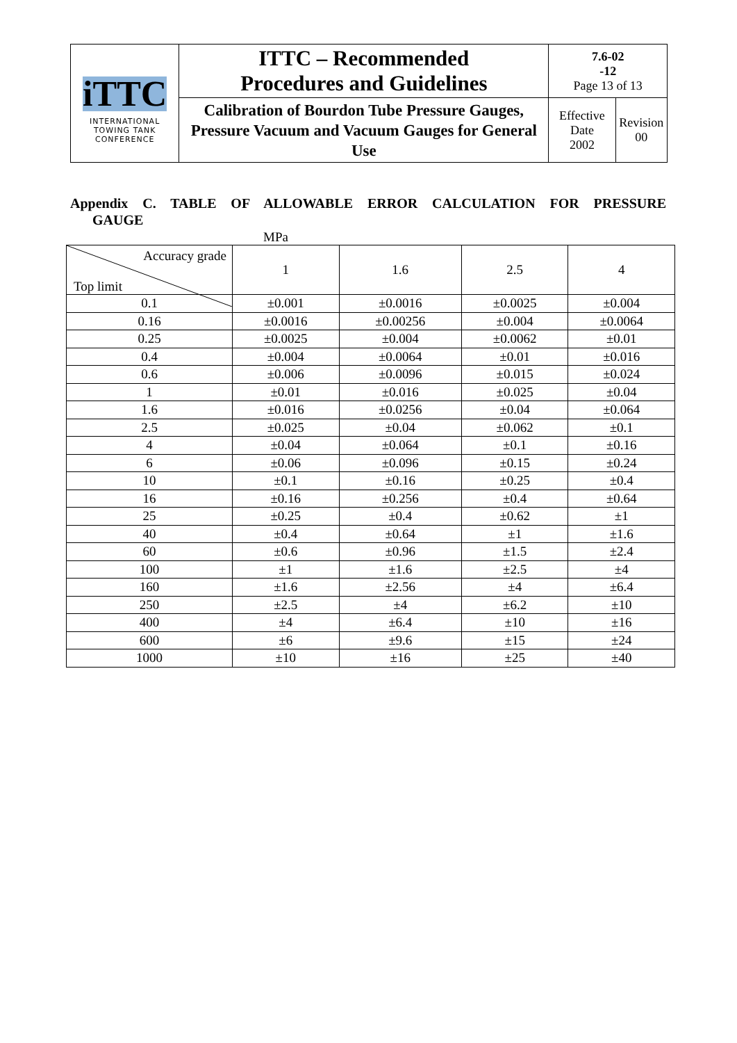| iTTC INTERNATIONAL TOWING TANK CONFERENCE | ITTC – Recommended Procedures and Guidelines | 7.6-02 -12 Page 13 of 13 | |
| | Calibration of Bourdon Tube Pressure Gauges, Pressure Vacuum and Vacuum Gauges for General Use | Effective Date 2002 | Revision 00 |
Appendix C. TABLE OF ALLOWABLE ERROR CALCULATION FOR PRESSURE
GAUGE
MPa
| Accuracy grade Top limit | 1 | 1.6 | 2.5 | 4 |
| 0.1 | ±0.001 | ±0.0016 | ±0.0025 | ±0.004 |
| 0.16 | ±0.0016 | ±0.00256 | ±0.004 | ±0.0064 |
| 0.25 | ±0.0025 | ±0.004 | ±0.0062 | ±0.01 |
| 0.4 | ±0.004 | ±0.0064 | ±0.01 | ±0.016 |
| 0.6 | ±0.006 | ±0.0096 | ±0.015 | ±0.024 |
| 1 | ±0.01 | ±0.016 | ±0.025 | ±0.04 |
| 1.6 | ±0.016 | ±0.0256 | ±0.04 | ±0.064 |
| 2.5 | ±0.025 | ±0.04 | ±0.062 | ±0.1 |
| 4 | ±0.04 | ±0.064 | ±0.1 | ±0.16 |
| 6 | ±0.06 | ±0.096 | ±0.15 | ±0.24 |
| 10 | ±0.1 | ±0.16 | ±0.25 | ±0.4 |
| 16 | ±0.16 | ±0.256 | ±0.4 | ±0.64 |
| 25 | ±0.25 | ±0.4 | ±0.62 | ±1 |
| 40 | ±0.4 | ±0.64 | ±1 | ±1.6 |
| 60 | ±0.6 | ±0.96 | ±1.5 | ±2.4 |
| 100 | ±1 | ±1.6 | ±2.5 | ±4 |
| 160 | ±1.6 | ±2.56 | ±4 | ±6.4 |
| 250 | ±2.5 | ±4 | ±6.2 | ±10 |
| 400 | ±4 | ±6.4 | ±10 | ±16 |
| 600 | ±6 | ±9.6 | ±15 | ±24 |
| 1000 | ±10 | ±16 | ±25 | ±40 |